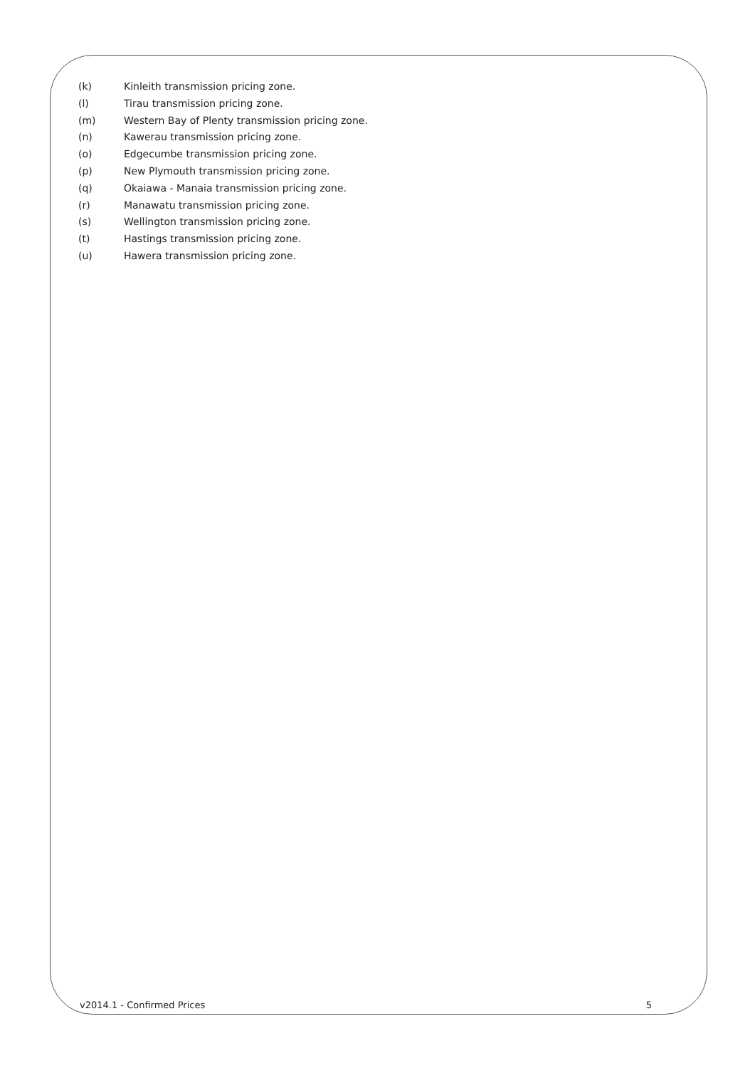(k) Kinleith transmission pricing zone.
(l) Tirau transmission pricing zone.
(m) Western Bay of Plenty transmission pricing zone.
(n) Kawerau transmission pricing zone.
(o) Edgecumbe transmission pricing zone.
(p) New Plymouth transmission pricing zone.
(q) Okaiawa - Manaia transmission pricing zone.
(r) Manawatu transmission pricing zone.
(s) Wellington transmission pricing zone.
(t) Hastings transmission pricing zone.
(u) Hawera transmission pricing zone.
v2014.1 - Confirmed Prices 5